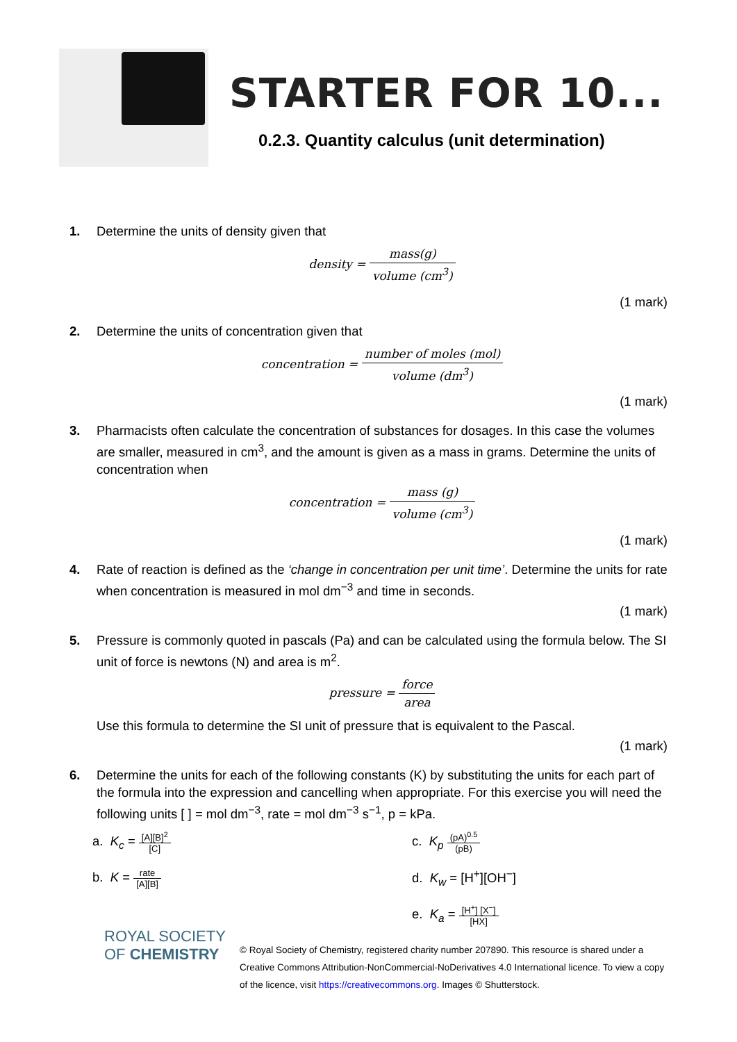STARTER FOR 10...
0.2.3. Quantity calculus (unit determination)
1. Determine the units of density given that
density = mass(g) volume (cm<sup>3</sup>)
(1 mark)
2. Determine the units of concentration given that
concentration = number of moles (mol) volume (dm<sup>3</sup>)
(1 mark)
3. Pharmacists often calculate the concentration of substances for dosages. In this case the volumes are smaller, measured in cm<sup>3</sup>, and the amount is given as a mass in grams. Determine the units of concentration when
concentration = mass (g) volume (cm<sup>3</sup>)
(1 mark)
4. Rate of reaction is defined as the ‘change in concentration per unit time’. Determine the units for rate when concentration is measured in mol dm<sup>−3</sup> and time in seconds.
(1 mark)
5. Pressure is commonly quoted in pascals (Pa) and can be calculated using the formula below. The SI unit of force is newtons (N) and area is m<sup>2</sup>.
pressure = force area
Use this formula to determine the SI unit of pressure that is equivalent to the Pascal.
(1 mark)
6. Determine the units for each of the following constants (K) by substituting the units for each part of the formula into the expression and cancelling when appropriate. For this exercise you will need the following units [ ] = mol dm<sup>−3</sup>, rate = mol dm<sup>−3</sup> s<sup>−1</sup>, p = kPa.
a. K<sub>c</sub> = [A][B]<sup>2</sup> [C]
c. K<sub>p</sub> (pA)<sup>0.5</sup> (pB)
b. K = rate [A][B]
d. K<sub>w</sub> = [H<sup>+</sup>][OH<sup>−</sup>]
e. K<sub>a</sub> = [H<sup>+</sup>] [X<sup>−</sup>] [HX]
ROYAL SOCIETY
OF CHEMISTRY
© Royal Society of Chemistry, registered charity number 207890. This resource is shared under a Creative Commons Attribution-NonCommercial-NoDerivatives 4.0 International licence. To view a copy of the licence, visit https://creativecommons.org. Images © Shutterstock.